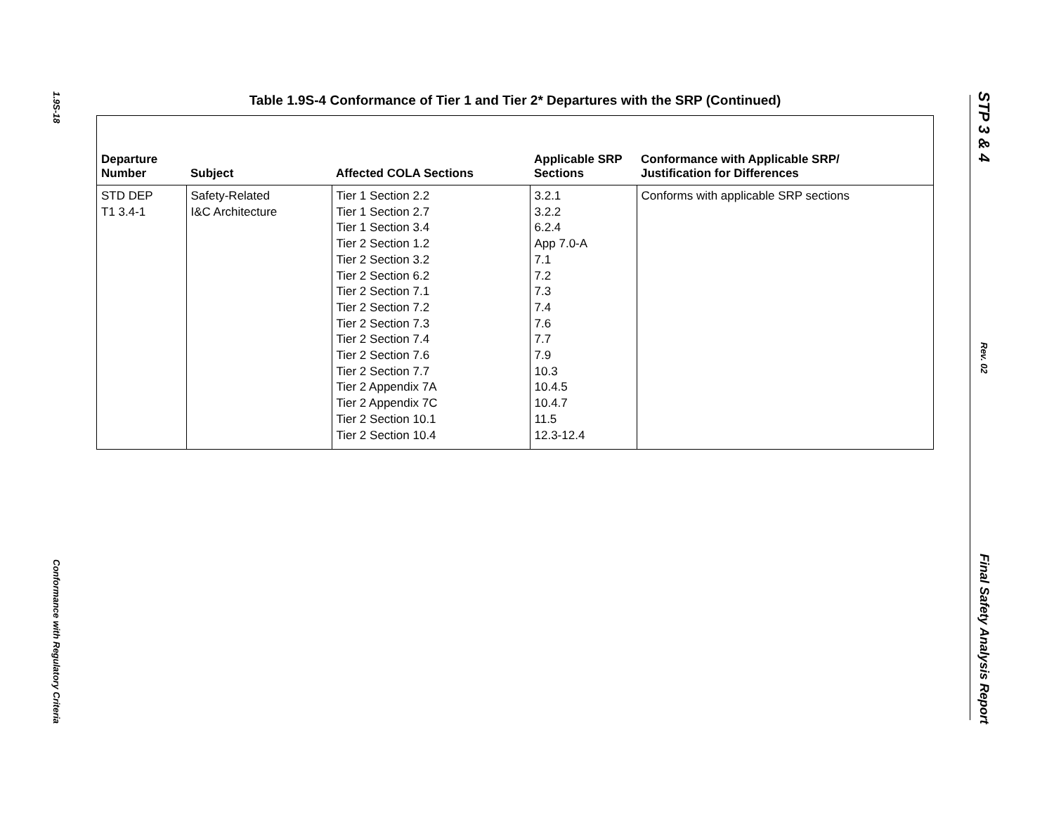1.9S-18
Conformance with Regulatory Criteria
STP 3 & 4
Rev. 02
Final Safety Analysis Report
Table 1.9S-4 Conformance of Tier 1 and Tier 2* Departures with the SRP (Continued)
| Departure Number | Subject | Affected COLA Sections | Applicable SRP Sections | Conformance with Applicable SRP/ Justification for Differences |
| --- | --- | --- | --- | --- |
| STD DEP T1 3.4-1 | Safety-Related I&C Architecture | Tier 1 Section 2.2 Tier 1 Section 2.7 Tier 1 Section 3.4 Tier 2 Section 1.2 Tier 2 Section 3.2 Tier 2 Section 6.2 Tier 2 Section 7.1 Tier 2 Section 7.2 Tier 2 Section 7.3 Tier 2 Section 7.4 Tier 2 Section 7.6 Tier 2 Section 7.7 Tier 2 Appendix 7A Tier 2 Appendix 7C Tier 2 Section 10.1 Tier 2 Section 10.4 | 3.2.1 3.2.2 6.2.4 App 7.0-A 7.1 7.2 7.3 7.4 7.6 7.7 7.9 10.3 10.4.5 10.4.7 11.5 12.3-12.4 | Conforms with applicable SRP sections |